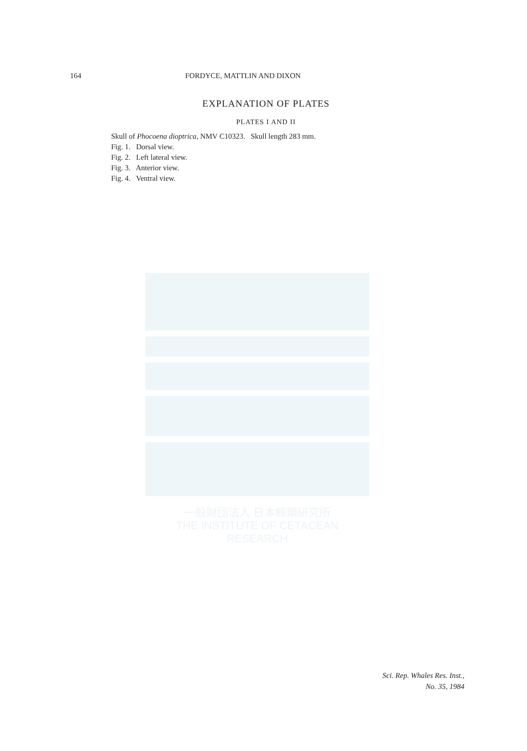164 FORDYCE, MATTLIN AND DIXON
EXPLANATION OF PLATES
PLATES I AND II
Skull of Phocoena dioptrica, NMV C10323. Skull length 283 mm.
Fig. 1. Dorsal view.
Fig. 2. Left lateral view.
Fig. 3. Anterior view.
Fig. 4. Ventral view.
一般財団法人 日本鯨類研究所
THE INSTITUTE OF CETACEAN RESEARCH
Sci. Rep. Whales Res. Inst.,
No. 35, 1984